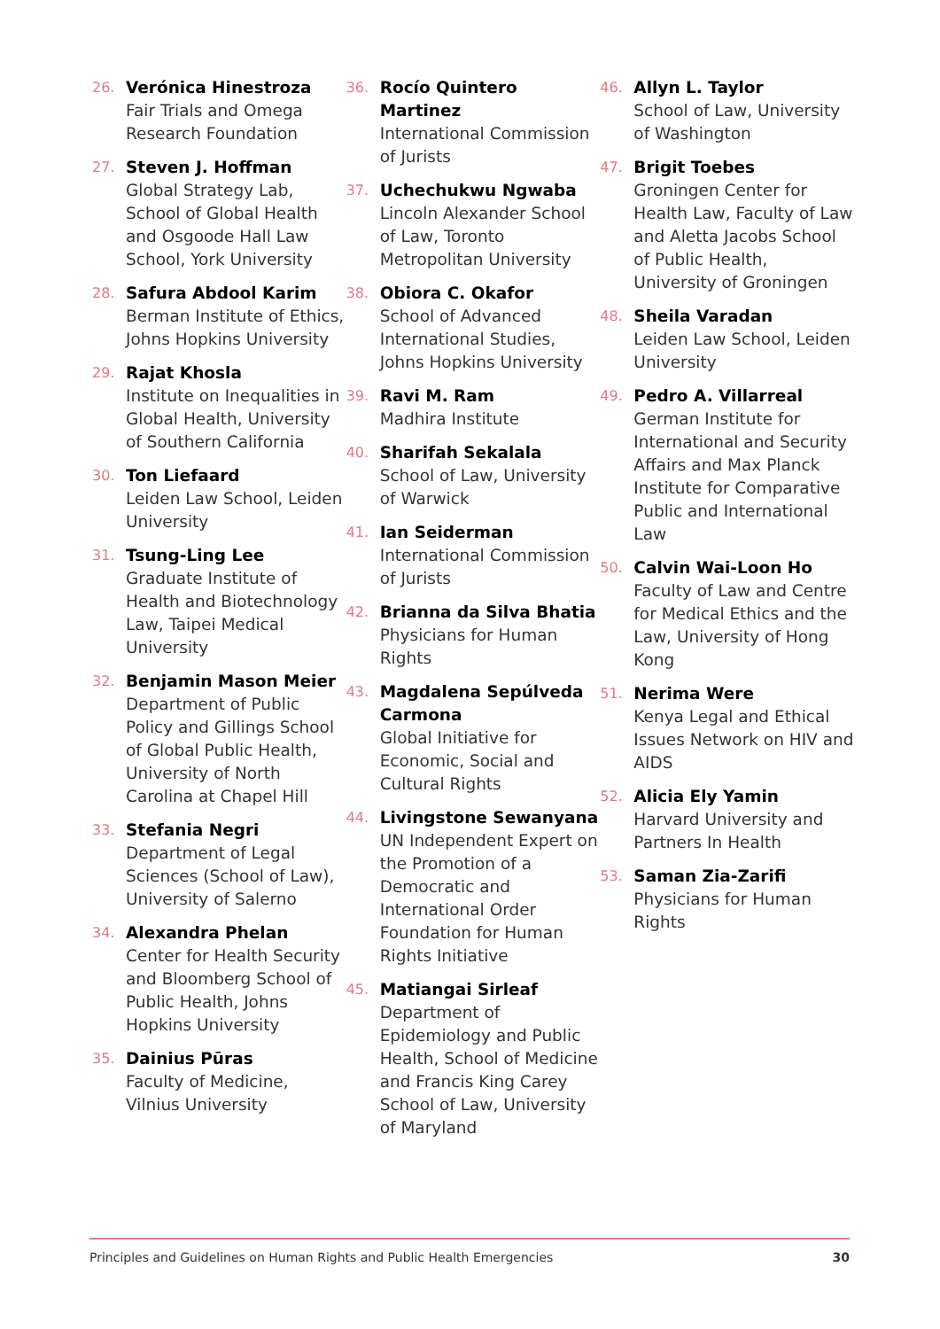26.
Verónica Hinestroza
Fair Trials and Omega Research Foundation
27.
Steven J. Hoffman
Global Strategy Lab, School of Global Health and Osgoode Hall Law School, York University
28.
Safura Abdool Karim
Berman Institute of Ethics, Johns Hopkins University
29.
Rajat Khosla
Institute on Inequalities in Global Health, University of Southern California
30.
Ton Liefaard
Leiden Law School, Leiden University
31.
Tsung-Ling Lee
Graduate Institute of Health and Biotechnology Law, Taipei Medical University
32.
Benjamin Mason Meier
Department of Public Policy and Gillings School of Global Public Health, University of North Carolina at Chapel Hill
33.
Stefania Negri
Department of Legal Sciences (School of Law), University of Salerno
34.
Alexandra Phelan
Center for Health Security and Bloomberg School of Public Health, Johns Hopkins University
35.
Dainius Pūras
Faculty of Medicine, Vilnius University
36.
Rocío Quintero Martinez
International Commission of Jurists
37.
Uchechukwu Ngwaba
Lincoln Alexander School of Law, Toronto Metropolitan University
38.
Obiora C. Okafor
School of Advanced International Studies, Johns Hopkins University
39.
Ravi M. Ram
Madhira Institute
40.
Sharifah Sekalala
School of Law, University of Warwick
41.
Ian Seiderman
International Commission of Jurists
42.
Brianna da Silva Bhatia
Physicians for Human Rights
43.
Magdalena Sepúlveda Carmona
Global Initiative for Economic, Social and Cultural Rights
44.
Livingstone Sewanyana
UN Independent Expert on the Promotion of a Democratic and International Order Foundation for Human Rights Initiative
45.
Matiangai Sirleaf
Department of Epidemiology and Public Health, School of Medicine and Francis King Carey School of Law, University of Maryland
46.
Allyn L. Taylor
School of Law, University of Washington
47.
Brigit Toebes
Groningen Center for Health Law, Faculty of Law and Aletta Jacobs School of Public Health, University of Groningen
48.
Sheila Varadan
Leiden Law School, Leiden University
49.
Pedro A. Villarreal
German Institute for International and Security Affairs and Max Planck Institute for Comparative Public and International Law
50.
Calvin Wai-Loon Ho
Faculty of Law and Centre for Medical Ethics and the Law, University of Hong Kong
51.
Nerima Were
Kenya Legal and Ethical Issues Network on HIV and AIDS
52.
Alicia Ely Yamin
Harvard University and Partners In Health
53.
Saman Zia-Zarifi
Physicians for Human Rights
Principles and Guidelines on Human Rights and Public Health Emergencies 30